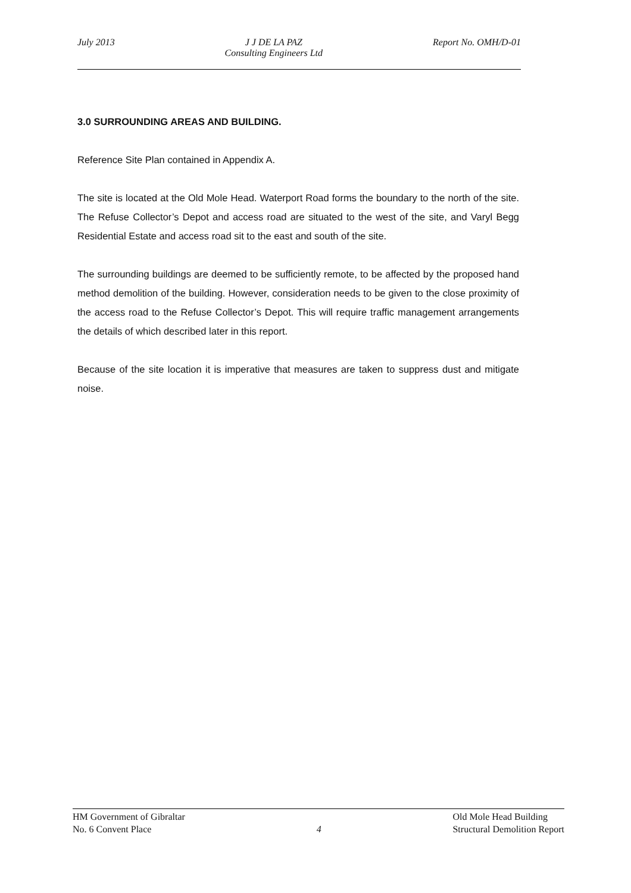July 2013 J J DE LA PAZ
Consulting Engineers Ltd
Report No. OMH/D-01
3.0 SURROUNDING AREAS AND BUILDING.
Reference Site Plan contained in Appendix A.
The site is located at the Old Mole Head. Waterport Road forms the boundary to the north of the site. The Refuse Collector’s Depot and access road are situated to the west of the site, and Varyl Begg Residential Estate and access road sit to the east and south of the site.
The surrounding buildings are deemed to be sufficiently remote, to be affected by the proposed hand method demolition of the building. However, consideration needs to be given to the close proximity of the access road to the Refuse Collector’s Depot. This will require traffic management arrangements the details of which described later in this report.
Because of the site location it is imperative that measures are taken to suppress dust and mitigate noise.
HM Government of Gibraltar
No. 6 Convent Place
4
Old Mole Head Building
Structural Demolition Report